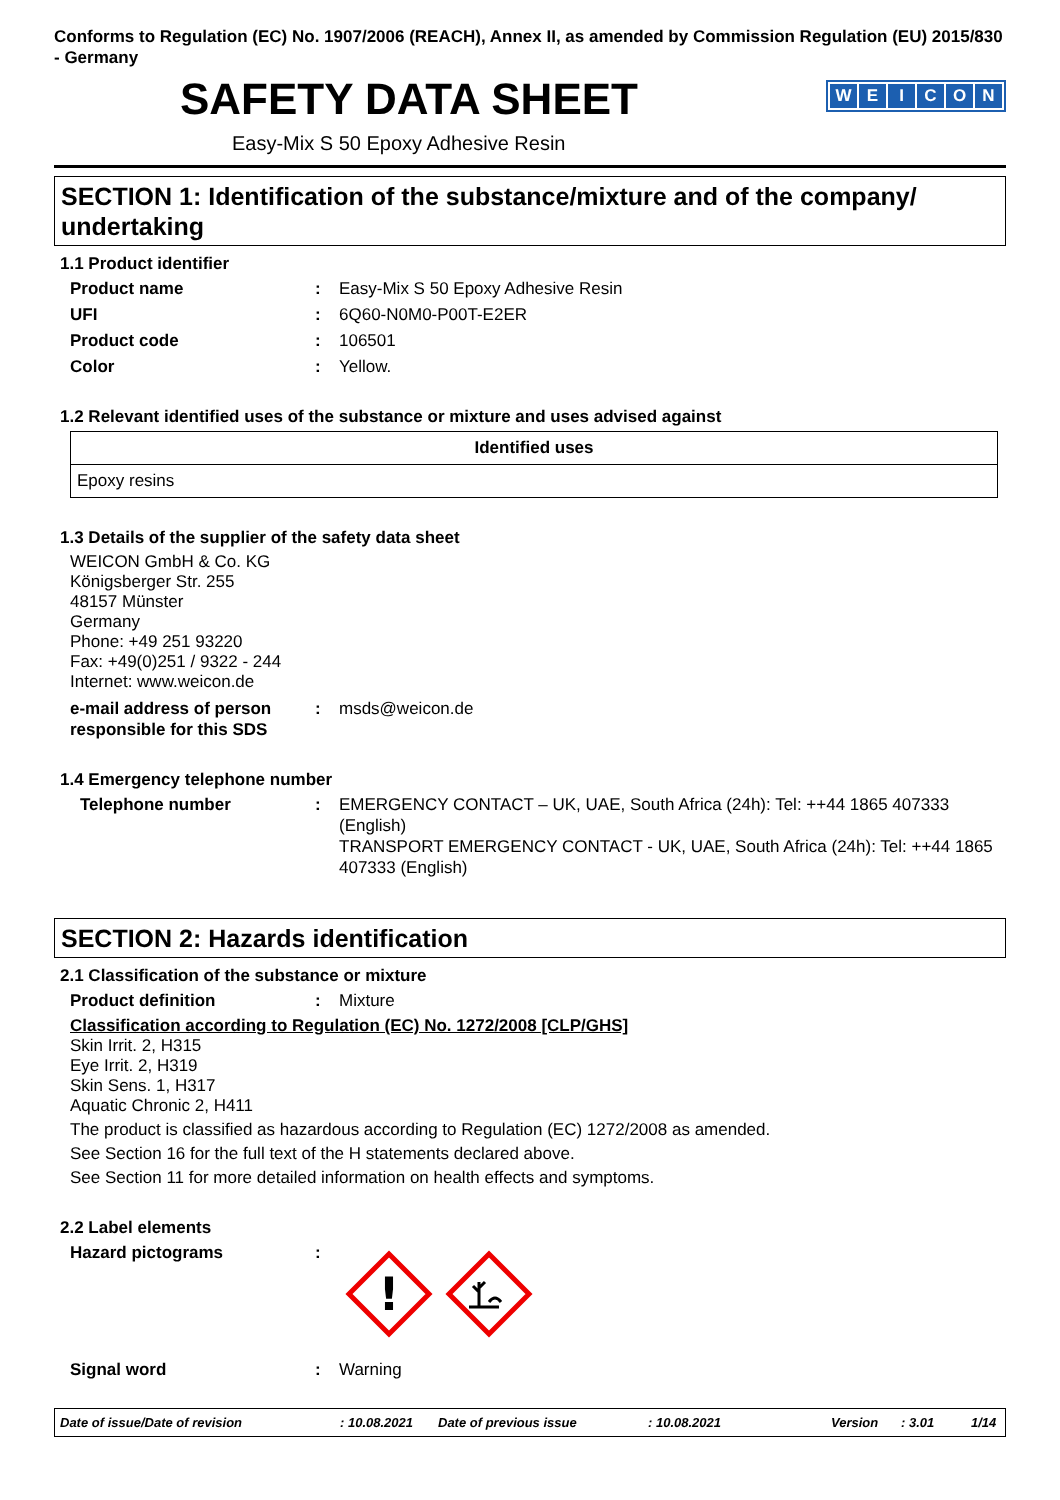Conforms to Regulation (EC) No. 1907/2006 (REACH), Annex II, as amended by Commission Regulation (EU) 2015/830 - Germany
SAFETY DATA SHEET
WEICON
Easy-Mix S 50 Epoxy Adhesive Resin
SECTION 1: Identification of the substance/mixture and of the company/ undertaking
1.1 Product identifier
Product name : Easy-Mix S 50 Epoxy Adhesive Resin
UFI : 6Q60-N0M0-P00T-E2ER
Product code : 106501
Color : Yellow.
1.2 Relevant identified uses of the substance or mixture and uses advised against
| Identified uses |
| --- |
| Epoxy resins |
1.3 Details of the supplier of the safety data sheet
WEICON GmbH & Co. KG
Königsberger Str. 255
48157 Münster
Germany
Phone: +49 251 93220
Fax: +49(0)251 / 9322 - 244
Internet: www.weicon.de
e-mail address of person responsible for this SDS
: msds@weicon.de
1.4 Emergency telephone number
Telephone number : EMERGENCY CONTACT – UK, UAE, South Africa (24h): Tel: ++44 1865 407333 (English)
TRANSPORT EMERGENCY CONTACT - UK, UAE, South Africa (24h): Tel: ++44 1865 407333 (English)
SECTION 2: Hazards identification
2.1 Classification of the substance or mixture
Product definition : Mixture
Classification according to Regulation (EC) No. 1272/2008 [CLP/GHS]
Skin Irrit. 2, H315
Eye Irrit. 2, H319
Skin Sens. 1, H317
Aquatic Chronic 2, H411
The product is classified as hazardous according to Regulation (EC) 1272/2008 as amended.
See Section 16 for the full text of the H statements declared above.
See Section 11 for more detailed information on health effects and symptoms.
2.2 Label elements
Hazard pictograms :
!
Signal word : Warning
Date of issue/Date of revision: 10.08.2021 Date of previous issue: 10.08.2021 Version: 3.01 1/14